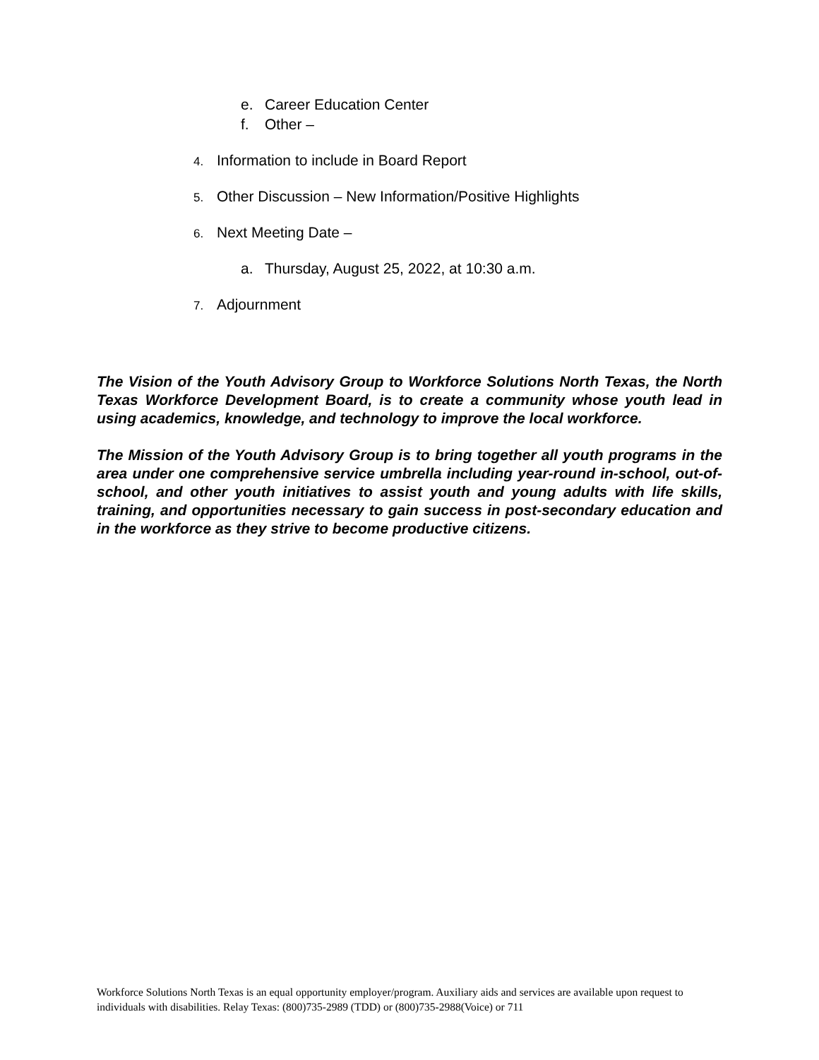e. Career Education Center
f. Other –
4. Information to include in Board Report
5. Other Discussion – New Information/Positive Highlights
6. Next Meeting Date –
a. Thursday, August 25, 2022, at 10:30 a.m.
7. Adjournment
The Vision of the Youth Advisory Group to Workforce Solutions North Texas, the North Texas Workforce Development Board, is to create a community whose youth lead in using academics, knowledge, and technology to improve the local workforce.
The Mission of the Youth Advisory Group is to bring together all youth programs in the area under one comprehensive service umbrella including year-round in-school, out-of-school, and other youth initiatives to assist youth and young adults with life skills, training, and opportunities necessary to gain success in post-secondary education and in the workforce as they strive to become productive citizens.
Workforce Solutions North Texas is an equal opportunity employer/program. Auxiliary aids and services are available upon request to individuals with disabilities. Relay Texas: (800)735-2989 (TDD) or (800)735-2988(Voice) or 711